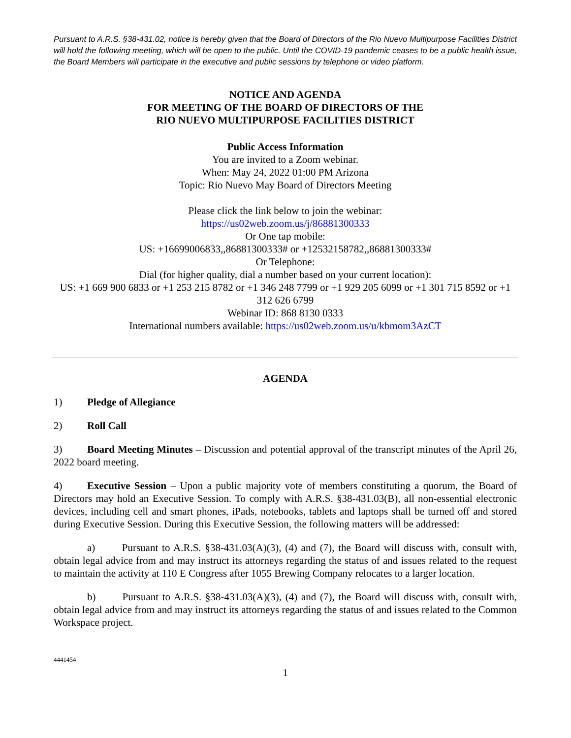Pursuant to A.R.S. §38-431.02, notice is hereby given that the Board of Directors of the Rio Nuevo Multipurpose Facilities District will hold the following meeting, which will be open to the public. Until the COVID-19 pandemic ceases to be a public health issue, the Board Members will participate in the executive and public sessions by telephone or video platform.
NOTICE AND AGENDA
FOR MEETING OF THE BOARD OF DIRECTORS OF THE
RIO NUEVO MULTIPURPOSE FACILITIES DISTRICT
Public Access Information
You are invited to a Zoom webinar.
When: May 24, 2022 01:00 PM Arizona
Topic: Rio Nuevo May Board of Directors Meeting
Please click the link below to join the webinar:
https://us02web.zoom.us/j/86881300333
Or One tap mobile:
US: +16699006833,,86881300333# or +12532158782,,86881300333#
Or Telephone:
Dial (for higher quality, dial a number based on your current location):
US: +1 669 900 6833 or +1 253 215 8782 or +1 346 248 7799 or +1 929 205 6099 or +1 301 715 8592 or +1 312 626 6799
Webinar ID: 868 8130 0333
International numbers available: https://us02web.zoom.us/u/kbmom3AzCT
AGENDA
1) Pledge of Allegiance
2) Roll Call
3) Board Meeting Minutes – Discussion and potential approval of the transcript minutes of the April 26, 2022 board meeting.
4) Executive Session – Upon a public majority vote of members constituting a quorum, the Board of Directors may hold an Executive Session. To comply with A.R.S. §38-431.03(B), all non-essential electronic devices, including cell and smart phones, iPads, notebooks, tablets and laptops shall be turned off and stored during Executive Session. During this Executive Session, the following matters will be addressed:
a) Pursuant to A.R.S. §38-431.03(A)(3), (4) and (7), the Board will discuss with, consult with, obtain legal advice from and may instruct its attorneys regarding the status of and issues related to the request to maintain the activity at 110 E Congress after 1055 Brewing Company relocates to a larger location.
b) Pursuant to A.R.S. §38-431.03(A)(3), (4) and (7), the Board will discuss with, consult with, obtain legal advice from and may instruct its attorneys regarding the status of and issues related to the Common Workspace project.
4441454
1